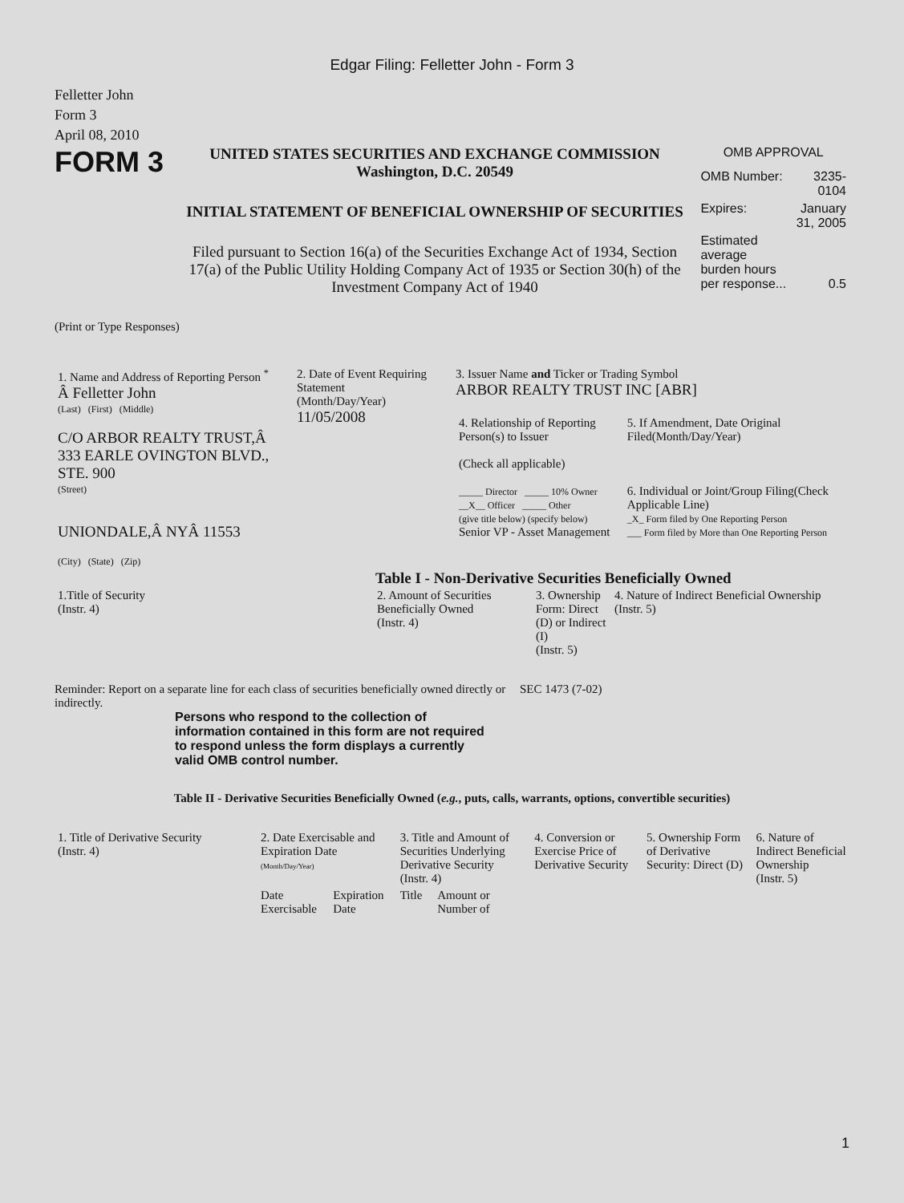Edgar Filing: Felletter John - Form 3
Felletter John
Form 3
April 08, 2010
FORM 3
UNITED STATES SECURITIES AND EXCHANGE COMMISSION
Washington, D.C. 20549
INITIAL STATEMENT OF BENEFICIAL OWNERSHIP OF SECURITIES
Filed pursuant to Section 16(a) of the Securities Exchange Act of 1934, Section 17(a) of the Public Utility Holding Company Act of 1935 or Section 30(h) of the Investment Company Act of 1940
OMB APPROVAL
| OMB Number: | 3235-0104 |
| Expires: | January 31, 2005 |
| Estimated average burden hours per response... | 0.5 |
(Print or Type Responses)
| 1. Name and Address of Reporting Person <sup>*</sup> Â Felletter John (Last) (First) (Middle) C/O ARBOR REALTY TRUST,Â 333 EARLE OVINGTON BLVD., STE. 900 (Street) UNIONDALE,Â NYÂ 11553 (City) (State) (Zip) | 2. Date of Event Requiring Statement (Month/Day/Year) 11/05/2008 | 3. Issuer Name and Ticker or Trading Symbol ARBOR REALTY TRUST INC [ABR] / 4. Relationship of Reporting Person(s) to Issuer (Check all applicable) _____ Director _____ 10% Owner __X__ Officer _____ Other (give title below) (specify below) Senior VP - Asset Management / 5. If Amendment, Date Original Filed(Month/Day/Year) 6. Individual or Joint/Group Filing(Check Applicable Line) _X_ Form filed by One Reporting Person ___ Form filed by More than One Reporting Person / |
Table I - Non-Derivative Securities Beneficially Owned
| 1.Title of Security (Instr. 4) | 2. Amount of Securities Beneficially Owned (Instr. 4) | 3. Ownership Form: Direct (D) or Indirect (I) (Instr. 5) | 4. Nature of Indirect Beneficial Ownership (Instr. 5) |
| --- | --- | --- | --- |
Reminder: Report on a separate line for each class of securities beneficially owned directly or indirectly.
SEC 1473 (7-02)
Persons who respond to the collection of information contained in this form are not required to respond unless the form displays a currently valid OMB control number.
Table II - Derivative Securities Beneficially Owned (e.g., puts, calls, warrants, options, convertible securities)
| 1. Title of Derivative Security (Instr. 4) | 2. Date Exercisable and Expiration Date (Month/Day/Year) | | 3. Title and Amount of Securities Underlying Derivative Security (Instr. 4) | | 4. Conversion or Exercise Price of Derivative Security | 5. Ownership Form of Derivative Security: Direct (D) | 6. Nature of Indirect Beneficial Ownership (Instr. 5) |
| --- | --- | --- | --- | --- | --- | --- | --- |
| | Date Exercisable | Expiration Date | Title | Amount or Number of | | | |
1